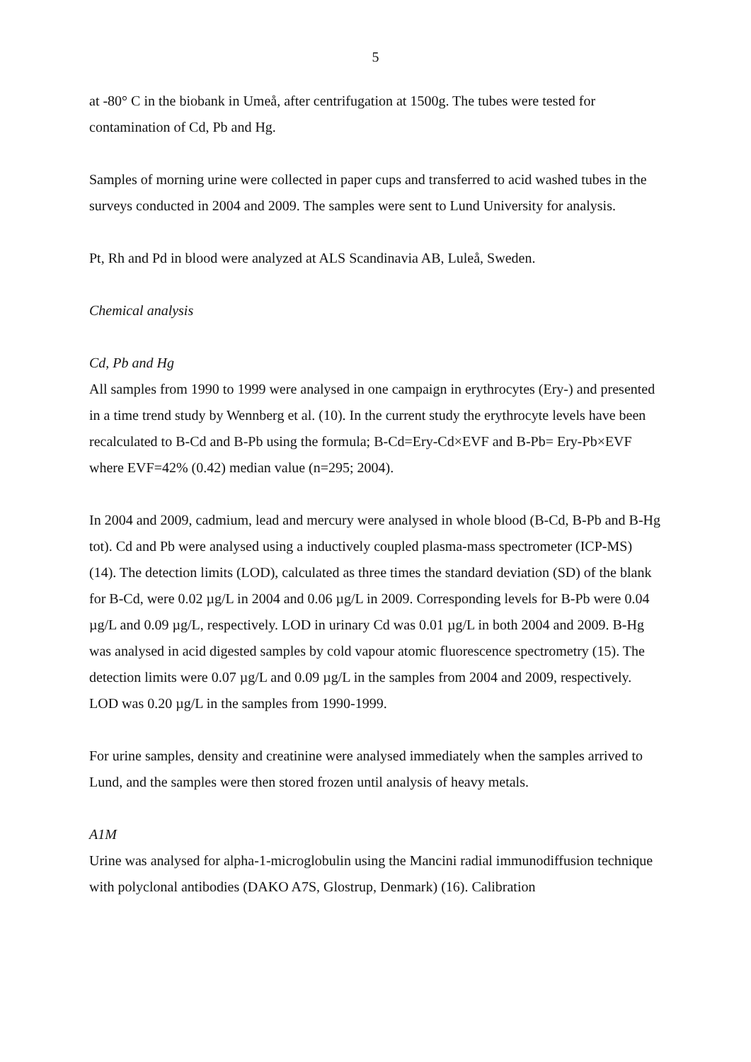5
at -80° C in the biobank in Umeå, after centrifugation at 1500g. The tubes were tested for contamination of Cd, Pb and Hg.
Samples of morning urine were collected in paper cups and transferred to acid washed tubes in the surveys conducted in 2004 and 2009. The samples were sent to Lund University for analysis.
Pt, Rh and Pd in blood were analyzed at ALS Scandinavia AB, Luleå, Sweden.
Chemical analysis
Cd, Pb and Hg
All samples from 1990 to 1999 were analysed in one campaign in erythrocytes (Ery-) and presented in a time trend study by Wennberg et al. (10). In the current study the erythrocyte levels have been recalculated to B-Cd and B-Pb using the formula; B-Cd=Ery-Cd×EVF and B-Pb= Ery-Pb×EVF where EVF=42% (0.42) median value (n=295; 2004).
In 2004 and 2009, cadmium, lead and mercury were analysed in whole blood (B-Cd, B-Pb and B-Hg tot). Cd and Pb were analysed using a inductively coupled plasma-mass spectrometer (ICP-MS) (14). The detection limits (LOD), calculated as three times the standard deviation (SD) of the blank for B-Cd, were 0.02 µg/L in 2004 and 0.06 µg/L in 2009. Corresponding levels for B-Pb were 0.04 µg/L and 0.09 µg/L, respectively. LOD in urinary Cd was 0.01 µg/L in both 2004 and 2009. B-Hg was analysed in acid digested samples by cold vapour atomic fluorescence spectrometry (15). The detection limits were 0.07 µg/L and 0.09 µg/L in the samples from 2004 and 2009, respectively. LOD was 0.20 µg/L in the samples from 1990-1999.
For urine samples, density and creatinine were analysed immediately when the samples arrived to Lund, and the samples were then stored frozen until analysis of heavy metals.
A1M
Urine was analysed for alpha-1-microglobulin using the Mancini radial immunodiffusion technique with polyclonal antibodies (DAKO A7S, Glostrup, Denmark) (16). Calibration